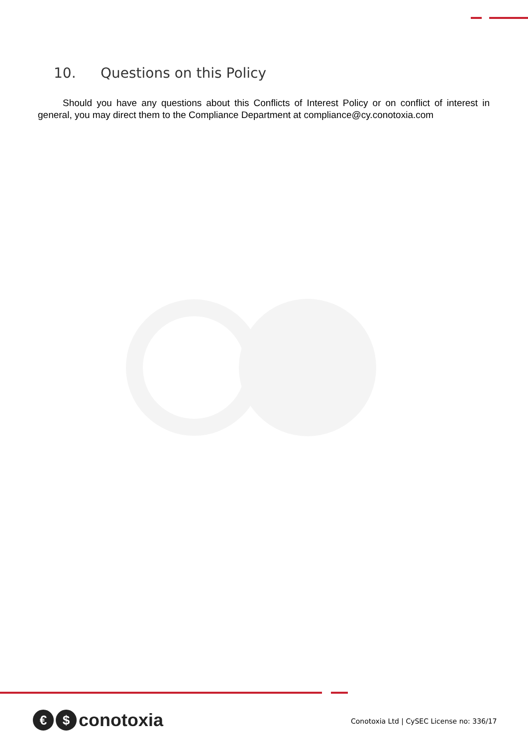10. Questions on this Policy
Should you have any questions about this Conflicts of Interest Policy or on conflict of interest in general, you may direct them to the Compliance Department at compliance@cy.conotoxia.com
€ $
conotoxia
Conotoxia Ltd | CySEC License no: 336/17